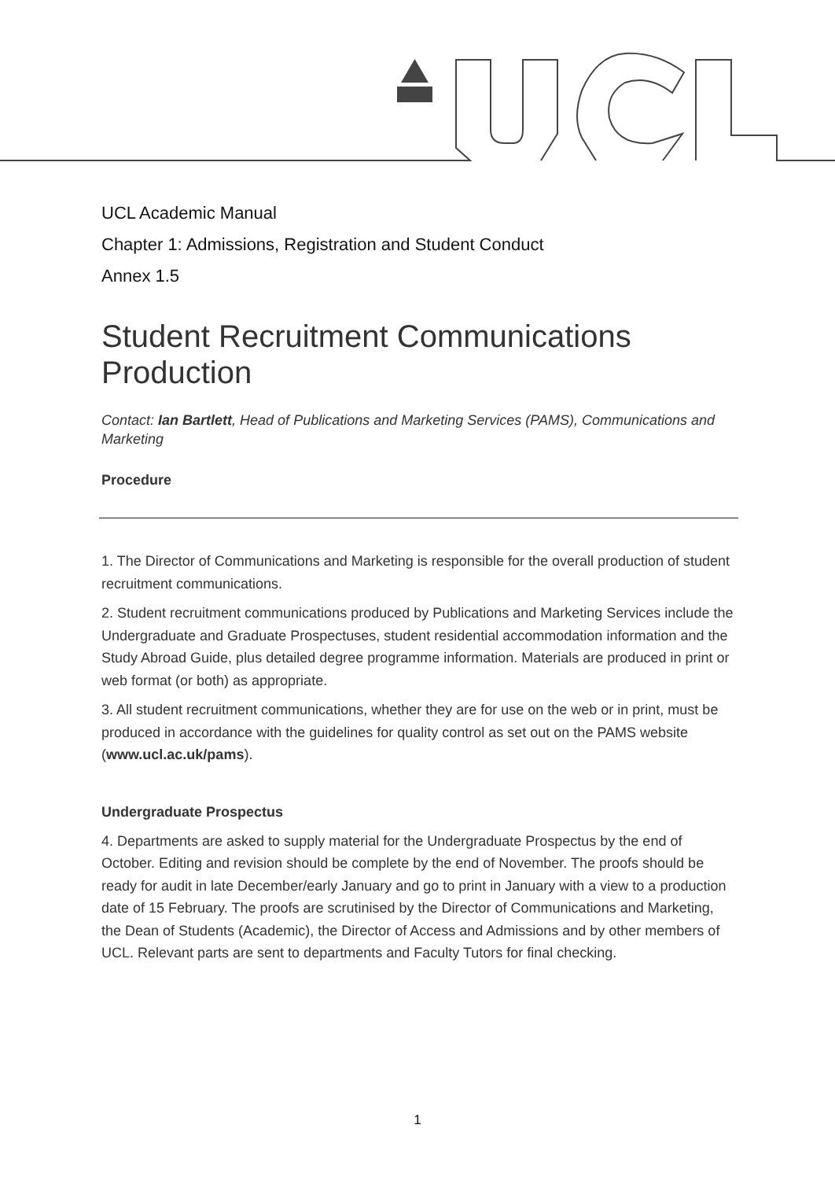UCL Academic Manual
Chapter 1: Admissions, Registration and Student Conduct
Annex 1.5
Student Recruitment Communications Production
Contact: Ian Bartlett, Head of Publications and Marketing Services (PAMS), Communications and Marketing
Procedure
1. The Director of Communications and Marketing is responsible for the overall production of student recruitment communications.
2. Student recruitment communications produced by Publications and Marketing Services include the Undergraduate and Graduate Prospectuses, student residential accommodation information and the Study Abroad Guide, plus detailed degree programme information. Materials are produced in print or web format (or both) as appropriate.
3. All student recruitment communications, whether they are for use on the web or in print, must be produced in accordance with the guidelines for quality control as set out on the PAMS website (www.ucl.ac.uk/pams).
Undergraduate Prospectus
4. Departments are asked to supply material for the Undergraduate Prospectus by the end of October. Editing and revision should be complete by the end of November. The proofs should be ready for audit in late December/early January and go to print in January with a view to a production date of 15 February. The proofs are scrutinised by the Director of Communications and Marketing, the Dean of Students (Academic), the Director of Access and Admissions and by other members of UCL. Relevant parts are sent to departments and Faculty Tutors for final checking.
1